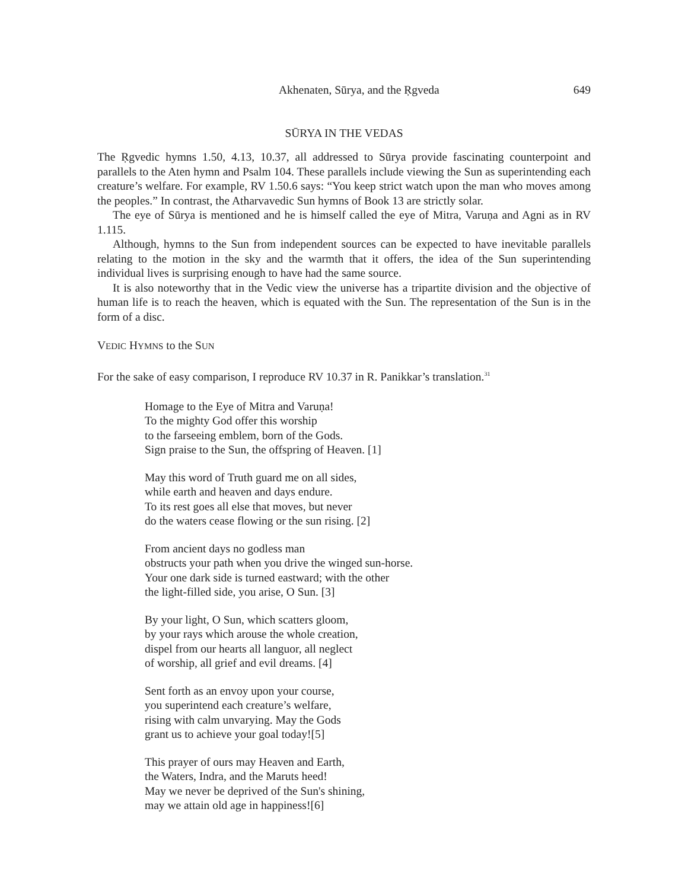Akhenaten, Sūrya, and the Ṛgveda 649
SŪRYA IN THE VEDAS
The Ṛgvedic hymns 1.50, 4.13, 10.37, all addressed to Sūrya provide fascinating counterpoint and parallels to the Aten hymn and Psalm 104. These parallels include viewing the Sun as superintending each creature’s welfare. For example, RV 1.50.6 says: “You keep strict watch upon the man who moves among the peoples.” In contrast, the Atharvavedic Sun hymns of Book 13 are strictly solar.
The eye of Sūrya is mentioned and he is himself called the eye of Mitra, Varuṇa and Agni as in RV 1.115.
Although, hymns to the Sun from independent sources can be expected to have inevitable parallels relating to the motion in the sky and the warmth that it offers, the idea of the Sun superintending individual lives is surprising enough to have had the same source.
It is also noteworthy that in the Vedic view the universe has a tripartite division and the objective of human life is to reach the heaven, which is equated with the Sun. The representation of the Sun is in the form of a disc.
VEDIC HYMNS to the SUN
For the sake of easy comparison, I reproduce RV 10.37 in R. Panikkar’s translation.<sup>31</sup>
Homage to the Eye of Mitra and Varuṇa!
To the mighty God offer this worship
to the farseeing emblem, born of the Gods.
Sign praise to the Sun, the offspring of Heaven. [1]
May this word of Truth guard me on all sides,
while earth and heaven and days endure.
To its rest goes all else that moves, but never
do the waters cease flowing or the sun rising. [2]
From ancient days no godless man
obstructs your path when you drive the winged sun-horse.
Your one dark side is turned eastward; with the other
the light-filled side, you arise, O Sun. [3]
By your light, O Sun, which scatters gloom,
by your rays which arouse the whole creation,
dispel from our hearts all languor, all neglect
of worship, all grief and evil dreams. [4]
Sent forth as an envoy upon your course,
you superintend each creature’s welfare,
rising with calm unvarying. May the Gods
grant us to achieve your goal today![5]
This prayer of ours may Heaven and Earth,
the Waters, Indra, and the Maruts heed!
May we never be deprived of the Sun's shining,
may we attain old age in happiness![6]